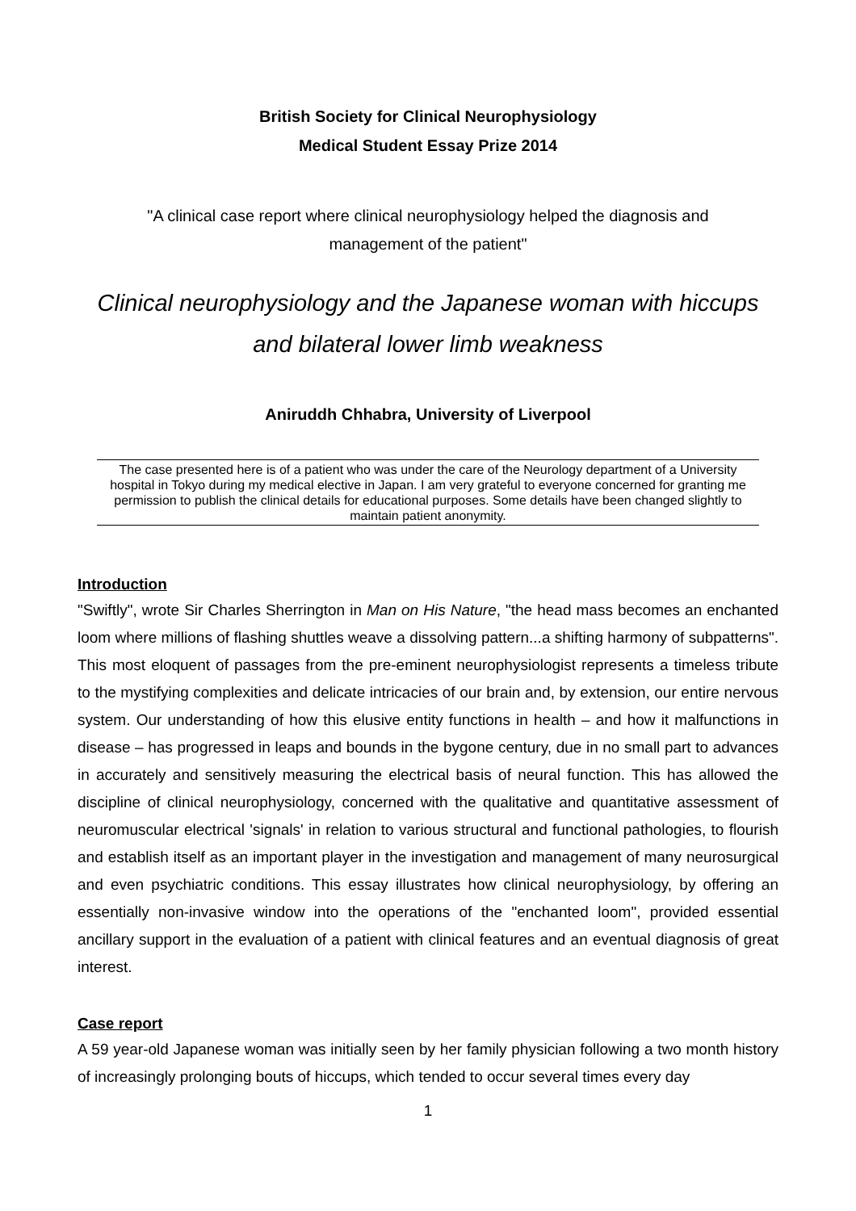British Society for Clinical Neurophysiology
Medical Student Essay Prize 2014
"A clinical case report where clinical neurophysiology helped the diagnosis and management of the patient"
Clinical neurophysiology and the Japanese woman with hiccups and bilateral lower limb weakness
Aniruddh Chhabra, University of Liverpool
The case presented here is of a patient who was under the care of the Neurology department of a University hospital in Tokyo during my medical elective in Japan. I am very grateful to everyone concerned for granting me permission to publish the clinical details for educational purposes. Some details have been changed slightly to maintain patient anonymity.
Introduction
"Swiftly", wrote Sir Charles Sherrington in Man on His Nature, "the head mass becomes an enchanted loom where millions of flashing shuttles weave a dissolving pattern...a shifting harmony of subpatterns". This most eloquent of passages from the pre-eminent neurophysiologist represents a timeless tribute to the mystifying complexities and delicate intricacies of our brain and, by extension, our entire nervous system. Our understanding of how this elusive entity functions in health – and how it malfunctions in disease – has progressed in leaps and bounds in the bygone century, due in no small part to advances in accurately and sensitively measuring the electrical basis of neural function. This has allowed the discipline of clinical neurophysiology, concerned with the qualitative and quantitative assessment of neuromuscular electrical 'signals' in relation to various structural and functional pathologies, to flourish and establish itself as an important player in the investigation and management of many neurosurgical and even psychiatric conditions. This essay illustrates how clinical neurophysiology, by offering an essentially non-invasive window into the operations of the "enchanted loom", provided essential ancillary support in the evaluation of a patient with clinical features and an eventual diagnosis of great interest.
Case report
A 59 year-old Japanese woman was initially seen by her family physician following a two month history of increasingly prolonging bouts of hiccups, which tended to occur several times every day
1